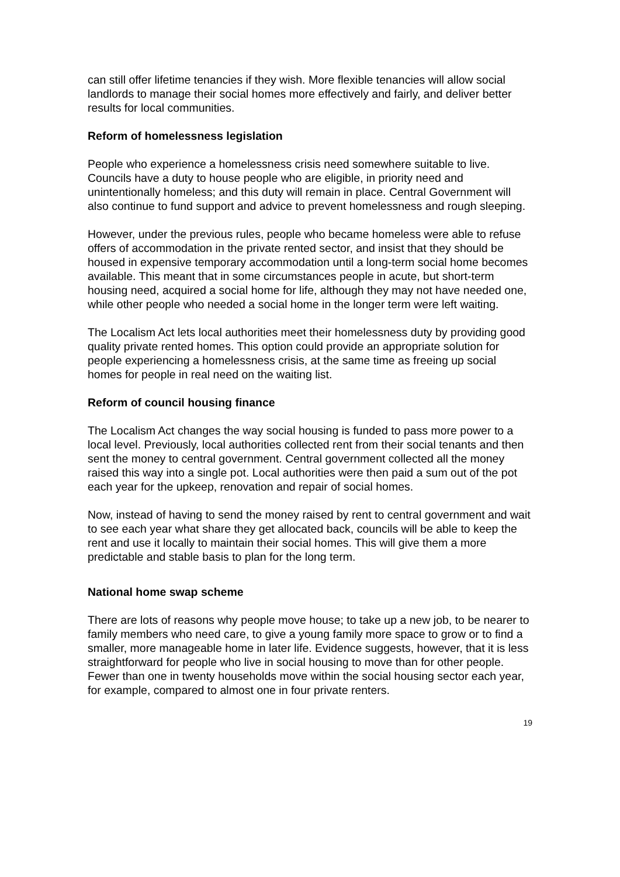can still offer lifetime tenancies if they wish. More flexible tenancies will allow social landlords to manage their social homes more effectively and fairly, and deliver better results for local communities.
Reform of homelessness legislation
People who experience a homelessness crisis need somewhere suitable to live. Councils have a duty to house people who are eligible, in priority need and unintentionally homeless; and this duty will remain in place. Central Government will also continue to fund support and advice to prevent homelessness and rough sleeping.
However, under the previous rules, people who became homeless were able to refuse offers of accommodation in the private rented sector, and insist that they should be housed in expensive temporary accommodation until a long-term social home becomes available. This meant that in some circumstances people in acute, but short-term housing need, acquired a social home for life, although they may not have needed one, while other people who needed a social home in the longer term were left waiting.
The Localism Act lets local authorities meet their homelessness duty by providing good quality private rented homes. This option could provide an appropriate solution for people experiencing a homelessness crisis, at the same time as freeing up social homes for people in real need on the waiting list.
Reform of council housing finance
The Localism Act changes the way social housing is funded to pass more power to a local level. Previously, local authorities collected rent from their social tenants and then sent the money to central government. Central government collected all the money raised this way into a single pot. Local authorities were then paid a sum out of the pot each year for the upkeep, renovation and repair of social homes.
Now, instead of having to send the money raised by rent to central government and wait to see each year what share they get allocated back, councils will be able to keep the rent and use it locally to maintain their social homes. This will give them a more predictable and stable basis to plan for the long term.
National home swap scheme
There are lots of reasons why people move house; to take up a new job, to be nearer to family members who need care, to give a young family more space to grow or to find a smaller, more manageable home in later life. Evidence suggests, however, that it is less straightforward for people who live in social housing to move than for other people. Fewer than one in twenty households move within the social housing sector each year, for example, compared to almost one in four private renters.
19